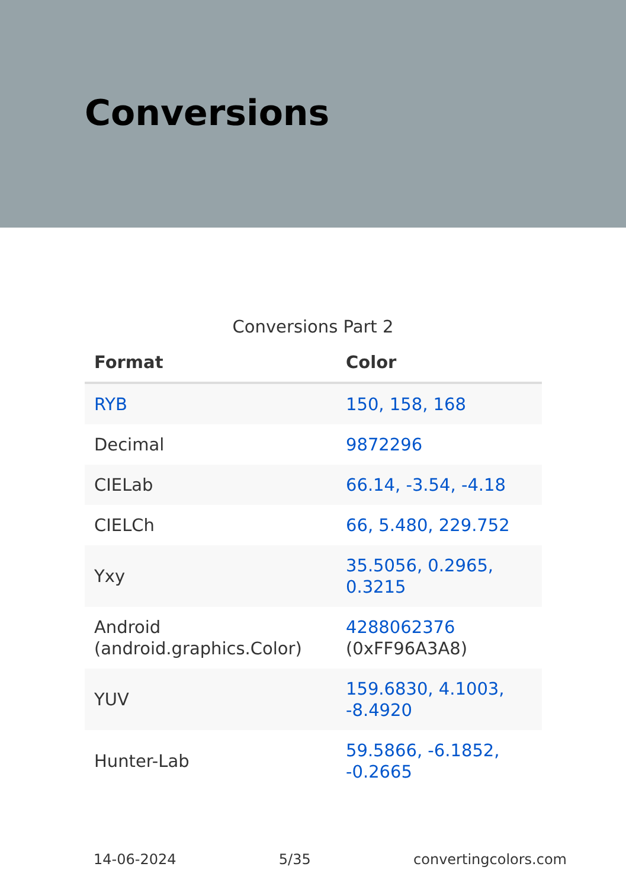Conversions
Conversions Part 2
| Format | Color |
| --- | --- |
| RYB | 150, 158, 168 |
| Decimal | 9872296 |
| CIELab | 66.14, -3.54, -4.18 |
| CIELCh | 66, 5.480, 229.752 |
| Yxy | 35.5056, 0.2965, 0.3215 |
| Android (android.graphics.Color) | 4288062376 (0xFF96A3A8) |
| YUV | 159.6830, 4.1003, -8.4920 |
| Hunter-Lab | 59.5866, -6.1852, -0.2665 |
14-06-2024 5/35 convertingcolors.com